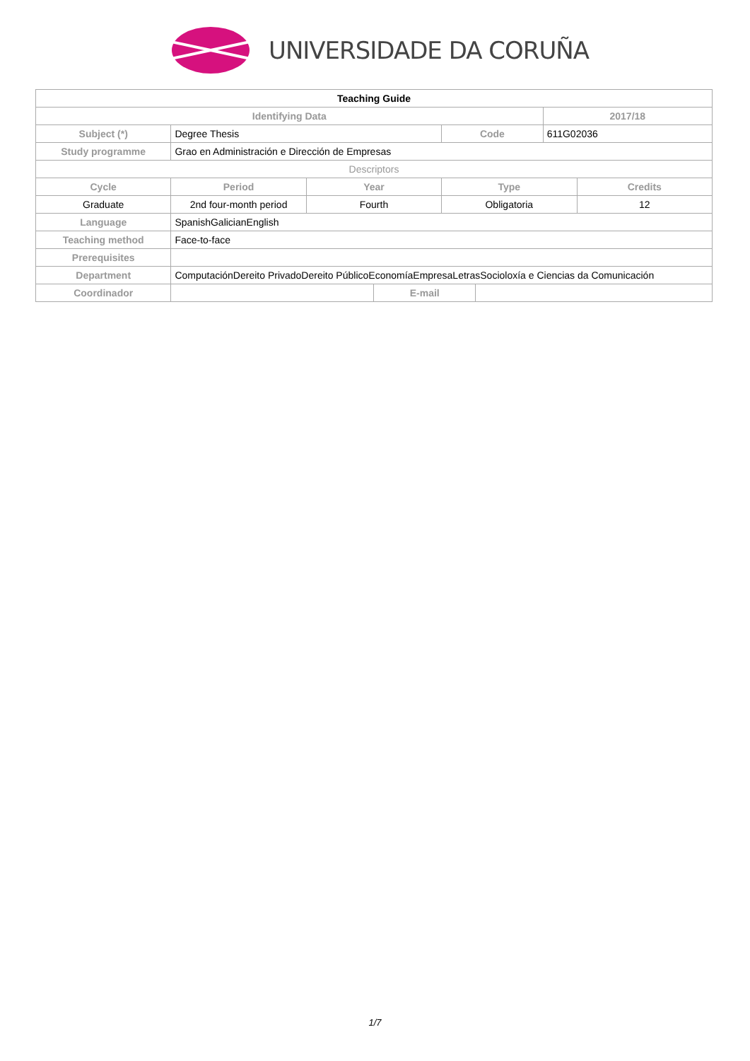UNIVERSIDADE DA CORUÑA
| Teaching Guide | | | | | | | |
| Identifying Data | | | | | | 2017/18 | |
| Subject (*) | Degree Thesis | | | Code | | 611G02036 | |
| Study programme | Grao en Administración e Dirección de Empresas | | | | | | |
| Descriptors | | | | | | | |
| Cycle | Period | Year | | Type | | | Credits |
| Graduate | 2nd four-month period | Fourth | | Obligatoria | | | 12 |
| Language | SpanishGalicianEnglish | | | | | | |
| Teaching method | Face-to-face | | | | | | |
| Prerequisites | | | | | | | |
| Department | ComputaciónDereito PrivadoDereito PúblicoEconomíaEmpresaLetrasSocioloxía e Ciencias da Comunicación | | | | | | |
| Coordinador | | | E-mail | | | | |
1/7